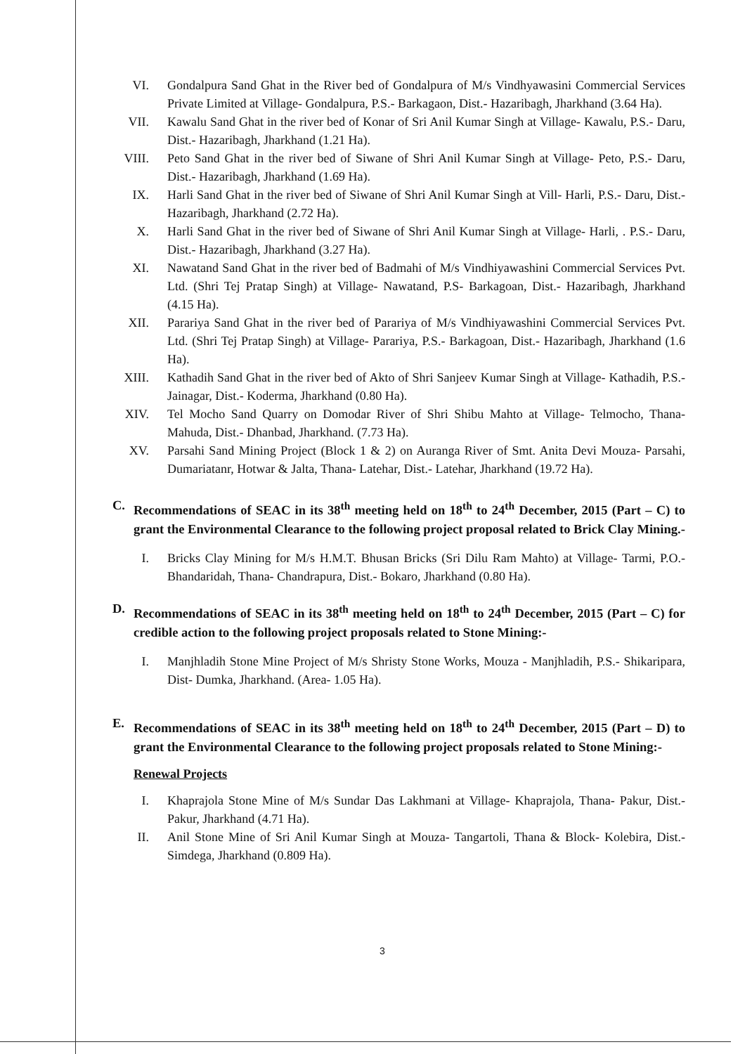VI. Gondalpura Sand Ghat in the River bed of Gondalpura of M/s Vindhyawasini Commercial Services Private Limited at Village- Gondalpura, P.S.- Barkagaon, Dist.- Hazaribagh, Jharkhand (3.64 Ha).
VII. Kawalu Sand Ghat in the river bed of Konar of Sri Anil Kumar Singh at Village- Kawalu, P.S.- Daru, Dist.- Hazaribagh, Jharkhand (1.21 Ha).
VIII.
Peto Sand Ghat in the river bed of Siwane of Shri Anil Kumar Singh at Village- Peto, P.S.- Daru, Dist.- Hazaribagh, Jharkhand (1.69 Ha).
IX. Harli Sand Ghat in the river bed of Siwane of Shri Anil Kumar Singh at Vill- Harli, P.S.- Daru, Dist.- Hazaribagh, Jharkhand (2.72 Ha).
X. Harli Sand Ghat in the river bed of Siwane of Shri Anil Kumar Singh at Village- Harli, . P.S.- Daru, Dist.- Hazaribagh, Jharkhand (3.27 Ha).
XI. Nawatand Sand Ghat in the river bed of Badmahi of M/s Vindhiyawashini Commercial Services Pvt. Ltd. (Shri Tej Pratap Singh) at Village- Nawatand, P.S- Barkagoan, Dist.- Hazaribagh, Jharkhand (4.15 Ha).
XII. Parariya Sand Ghat in the river bed of Parariya of M/s Vindhiyawashini Commercial Services Pvt. Ltd. (Shri Tej Pratap Singh) at Village- Parariya, P.S.- Barkagoan, Dist.- Hazaribagh, Jharkhand (1.6 Ha).
XIII.
Kathadih Sand Ghat in the river bed of Akto of Shri Sanjeev Kumar Singh at Village- Kathadih, P.S.- Jainagar, Dist.- Koderma, Jharkhand (0.80 Ha).
XIV. Tel Mocho Sand Quarry on Domodar River of Shri Shibu Mahto at Village- Telmocho, Thana- Mahuda, Dist.- Dhanbad, Jharkhand. (7.73 Ha).
XV. Parsahi Sand Mining Project (Block 1 & 2) on Auranga River of Smt. Anita Devi Mouza- Parsahi, Dumariatanr, Hotwar & Jalta, Thana- Latehar, Dist.- Latehar, Jharkhand (19.72 Ha).
C. Recommendations of SEAC in its 38<sup>th</sup> meeting held on 18<sup>th</sup> to 24<sup>th</sup> December, 2015 (Part – C) to grant the Environmental Clearance to the following project proposal related to Brick Clay Mining.-
I. Bricks Clay Mining for M/s H.M.T. Bhusan Bricks (Sri Dilu Ram Mahto) at Village- Tarmi, P.O.-Bhandaridah, Thana- Chandrapura, Dist.- Bokaro, Jharkhand (0.80 Ha).
D. Recommendations of SEAC in its 38<sup>th</sup> meeting held on 18<sup>th</sup> to 24<sup>th</sup> December, 2015 (Part – C) for credible action to the following project proposals related to Stone Mining:-
I. Manjhladih Stone Mine Project of M/s Shristy Stone Works, Mouza - Manjhladih, P.S.- Shikaripara, Dist- Dumka, Jharkhand. (Area- 1.05 Ha).
E. Recommendations of SEAC in its 38<sup>th</sup> meeting held on 18<sup>th</sup> to 24<sup>th</sup> December, 2015 (Part – D) to grant the Environmental Clearance to the following project proposals related to Stone Mining:-
Renewal Projects
I. Khaprajola Stone Mine of M/s Sundar Das Lakhmani at Village- Khaprajola, Thana- Pakur, Dist.- Pakur, Jharkhand (4.71 Ha).
II. Anil Stone Mine of Sri Anil Kumar Singh at Mouza- Tangartoli, Thana & Block- Kolebira, Dist.- Simdega, Jharkhand (0.809 Ha).
3